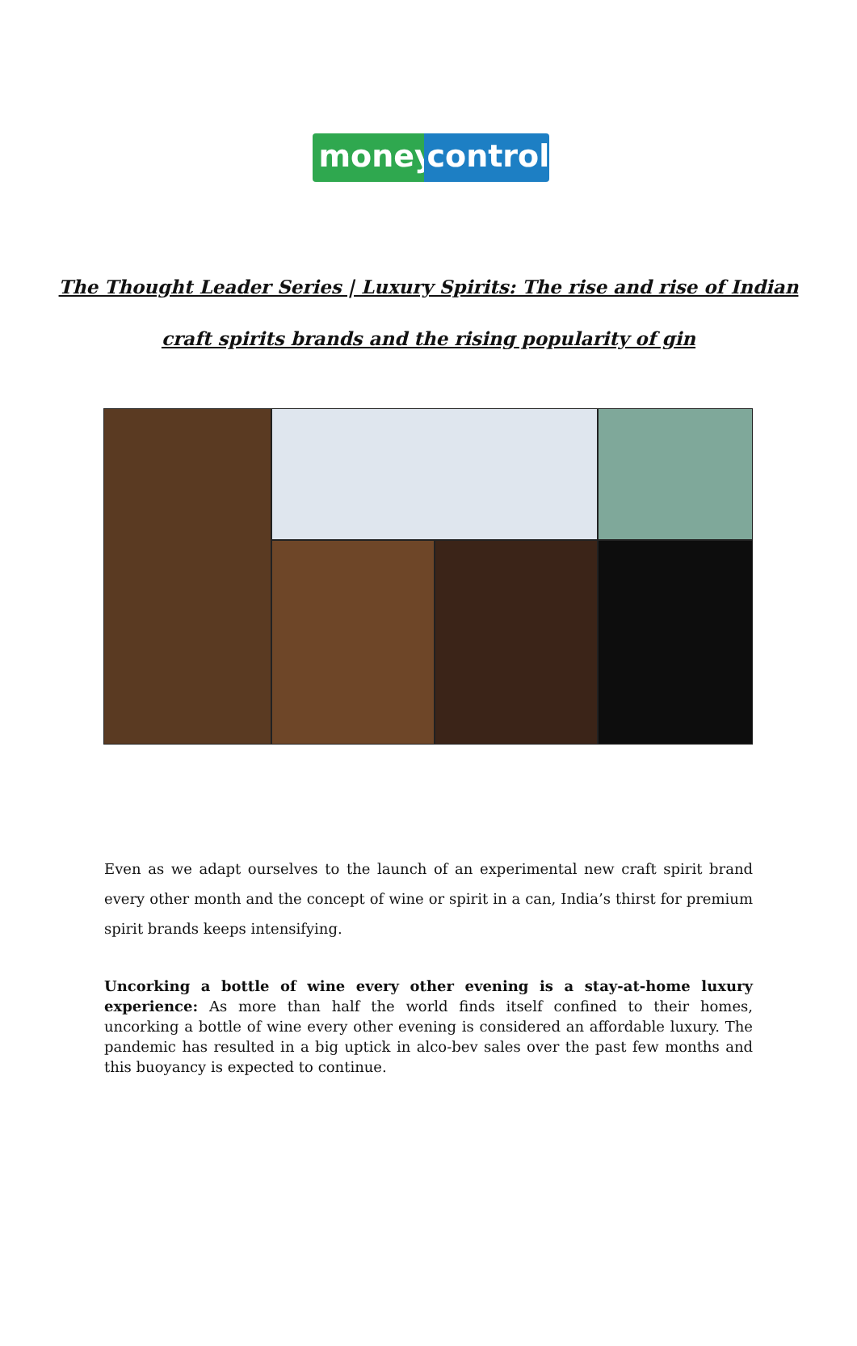money control
The Thought Leader Series | Luxury Spirits: The rise and rise of Indian
craft spirits brands and the rising popularity of gin
Even as we adapt ourselves to the launch of an experimental new craft spirit brand every other month and the concept of wine or spirit in a can, India’s thirst for premium spirit brands keeps intensifying.
Uncorking a bottle of wine every other evening is a stay-at-home luxury experience: As more than half the world finds itself confined to their homes, uncorking a bottle of wine every other evening is considered an affordable luxury. The pandemic has resulted in a big uptick in alco-bev sales over the past few months and this buoyancy is expected to continue.